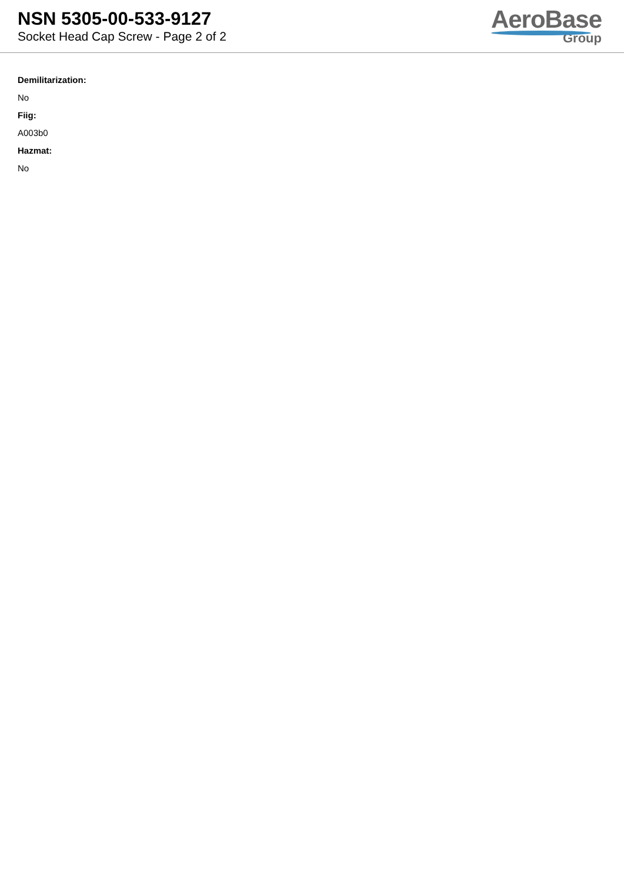NSN 5305-00-533-9127
Socket Head Cap Screw - Page 2 of 2
AeroBase
Group
Demilitarization:
No
Fiig:
A003b0
Hazmat:
No